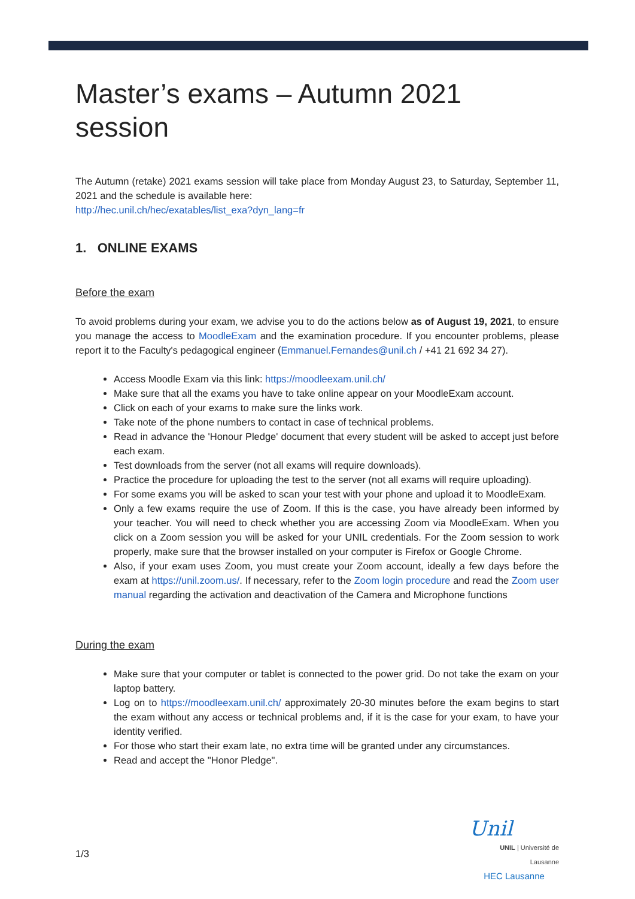Master’s exams – Autumn 2021 session
The Autumn (retake) 2021 exams session will take place from Monday August 23, to Saturday, September 11, 2021 and the schedule is available here:
http://hec.unil.ch/hec/exatables/list_exa?dyn_lang=fr
1. ONLINE EXAMS
Before the exam
To avoid problems during your exam, we advise you to do the actions below as of August 19, 2021, to ensure you manage the access to MoodleExam and the examination procedure. If you encounter problems, please report it to the Faculty's pedagogical engineer (Emmanuel.Fernandes@unil.ch / +41 21 692 34 27).
Access Moodle Exam via this link: https://moodleexam.unil.ch/
Make sure that all the exams you have to take online appear on your MoodleExam account.
Click on each of your exams to make sure the links work.
Take note of the phone numbers to contact in case of technical problems.
Read in advance the 'Honour Pledge' document that every student will be asked to accept just before each exam.
Test downloads from the server (not all exams will require downloads).
Practice the procedure for uploading the test to the server (not all exams will require uploading).
For some exams you will be asked to scan your test with your phone and upload it to MoodleExam.
Only a few exams require the use of Zoom. If this is the case, you have already been informed by your teacher. You will need to check whether you are accessing Zoom via MoodleExam. When you click on a Zoom session you will be asked for your UNIL credentials. For the Zoom session to work properly, make sure that the browser installed on your computer is Firefox or Google Chrome.
Also, if your exam uses Zoom, you must create your Zoom account, ideally a few days before the exam at https://unil.zoom.us/. If necessary, refer to the Zoom login procedure and read the Zoom user manual regarding the activation and deactivation of the Camera and Microphone functions
During the exam
Make sure that your computer or tablet is connected to the power grid. Do not take the exam on your laptop battery.
Log on to https://moodleexam.unil.ch/ approximately 20-30 minutes before the exam begins to start the exam without any access or technical problems and, if it is the case for your exam, to have your identity verified.
For those who start their exam late, no extra time will be granted under any circumstances.
Read and accept the "Honor Pledge".
1/3
Unil
UNIL | Université de Lausanne
HEC Lausanne